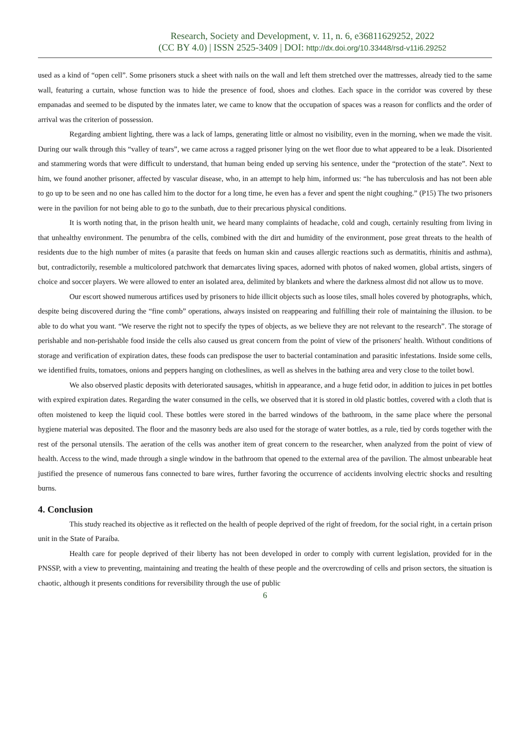Research, Society and Development, v. 11, n. 6, e36811629252, 2022
(CC BY 4.0) | ISSN 2525-3409 | DOI: http://dx.doi.org/10.33448/rsd-v11i6.29252
used as a kind of “open cell”. Some prisoners stuck a sheet with nails on the wall and left them stretched over the mattresses, already tied to the same wall, featuring a curtain, whose function was to hide the presence of food, shoes and clothes. Each space in the corridor was covered by these empanadas and seemed to be disputed by the inmates later, we came to know that the occupation of spaces was a reason for conflicts and the order of arrival was the criterion of possession.
Regarding ambient lighting, there was a lack of lamps, generating little or almost no visibility, even in the morning, when we made the visit. During our walk through this “valley of tears”, we came across a ragged prisoner lying on the wet floor due to what appeared to be a leak. Disoriented and stammering words that were difficult to understand, that human being ended up serving his sentence, under the “protection of the state”. Next to him, we found another prisoner, affected by vascular disease, who, in an attempt to help him, informed us: “he has tuberculosis and has not been able to go up to be seen and no one has called him to the doctor for a long time, he even has a fever and spent the night coughing.” (P15) The two prisoners were in the pavilion for not being able to go to the sunbath, due to their precarious physical conditions.
It is worth noting that, in the prison health unit, we heard many complaints of headache, cold and cough, certainly resulting from living in that unhealthy environment. The penumbra of the cells, combined with the dirt and humidity of the environment, pose great threats to the health of residents due to the high number of mites (a parasite that feeds on human skin and causes allergic reactions such as dermatitis, rhinitis and asthma), but, contradictorily, resemble a multicolored patchwork that demarcates living spaces, adorned with photos of naked women, global artists, singers of choice and soccer players. We were allowed to enter an isolated area, delimited by blankets and where the darkness almost did not allow us to move.
Our escort showed numerous artifices used by prisoners to hide illicit objects such as loose tiles, small holes covered by photographs, which, despite being discovered during the “fine comb” operations, always insisted on reappearing and fulfilling their role of maintaining the illusion. to be able to do what you want. “We reserve the right not to specify the types of objects, as we believe they are not relevant to the research”. The storage of perishable and non-perishable food inside the cells also caused us great concern from the point of view of the prisoners' health. Without conditions of storage and verification of expiration dates, these foods can predispose the user to bacterial contamination and parasitic infestations. Inside some cells, we identified fruits, tomatoes, onions and peppers hanging on clotheslines, as well as shelves in the bathing area and very close to the toilet bowl.
We also observed plastic deposits with deteriorated sausages, whitish in appearance, and a huge fetid odor, in addition to juices in pet bottles with expired expiration dates. Regarding the water consumed in the cells, we observed that it is stored in old plastic bottles, covered with a cloth that is often moistened to keep the liquid cool. These bottles were stored in the barred windows of the bathroom, in the same place where the personal hygiene material was deposited. The floor and the masonry beds are also used for the storage of water bottles, as a rule, tied by cords together with the rest of the personal utensils. The aeration of the cells was another item of great concern to the researcher, when analyzed from the point of view of health. Access to the wind, made through a single window in the bathroom that opened to the external area of the pavilion. The almost unbearable heat justified the presence of numerous fans connected to bare wires, further favoring the occurrence of accidents involving electric shocks and resulting burns.
4. Conclusion
This study reached its objective as it reflected on the health of people deprived of the right of freedom, for the social right, in a certain prison unit in the State of Paraíba.
Health care for people deprived of their liberty has not been developed in order to comply with current legislation, provided for in the PNSSP, with a view to preventing, maintaining and treating the health of these people and the overcrowding of cells and prison sectors, the situation is chaotic, although it presents conditions for reversibility through the use of public
6